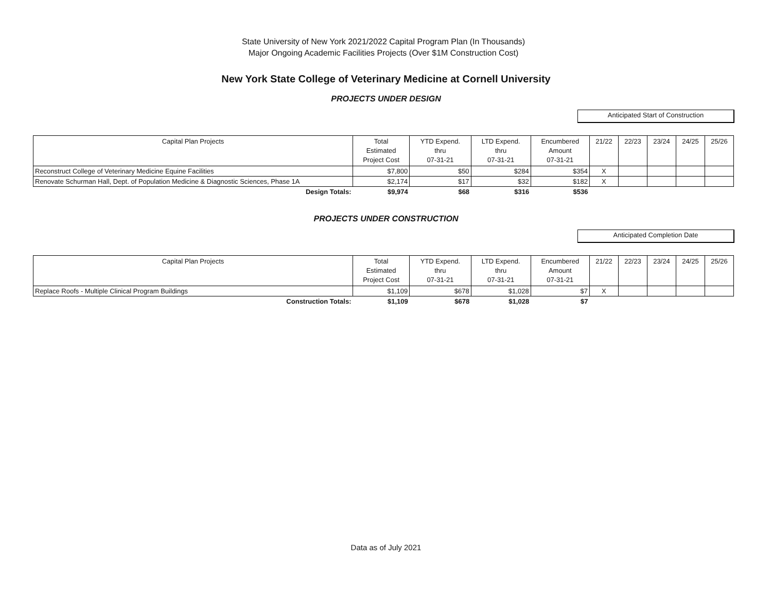State University of New York 2021/2022 Capital Program Plan (In Thousands)
Major Ongoing Academic Facilities Projects (Over $1M Construction Cost)
New York State College of Veterinary Medicine at Cornell University
PROJECTS UNDER DESIGN
Anticipated Start of Construction
| Capital Plan Projects | Total Estimated Project Cost | YTD Expend. thru 07-31-21 | LTD Expend. thru 07-31-21 | Encumbered Amount 07-31-21 | 21/22 | 22/23 | 23/24 | 24/25 | 25/26 |
| --- | --- | --- | --- | --- | --- | --- | --- | --- | --- |
| Reconstruct College of Veterinary Medicine Equine Facilities | $7,800 | $50 | $284 | $354 | X | | | | |
| Renovate Schurman Hall, Dept. of Population Medicine & Diagnostic Sciences, Phase 1A | $2,174 | $17 | $32 | $182 | X | | | | |
| Design Totals: | $9,974 | $68 | $316 | $536 | | | | | |
PROJECTS UNDER CONSTRUCTION
Anticipated Completion Date
| Capital Plan Projects | Total Estimated Project Cost | YTD Expend. thru 07-31-21 | LTD Expend. thru 07-31-21 | Encumbered Amount 07-31-21 | 21/22 | 22/23 | 23/24 | 24/25 | 25/26 |
| --- | --- | --- | --- | --- | --- | --- | --- | --- | --- |
| Replace Roofs - Multiple Clinical Program Buildings | $1,109 | $678 | $1,028 | $7 | X | | | | |
| Construction Totals: | $1,109 | $678 | $1,028 | $7 | | | | | |
Data as of July 2021